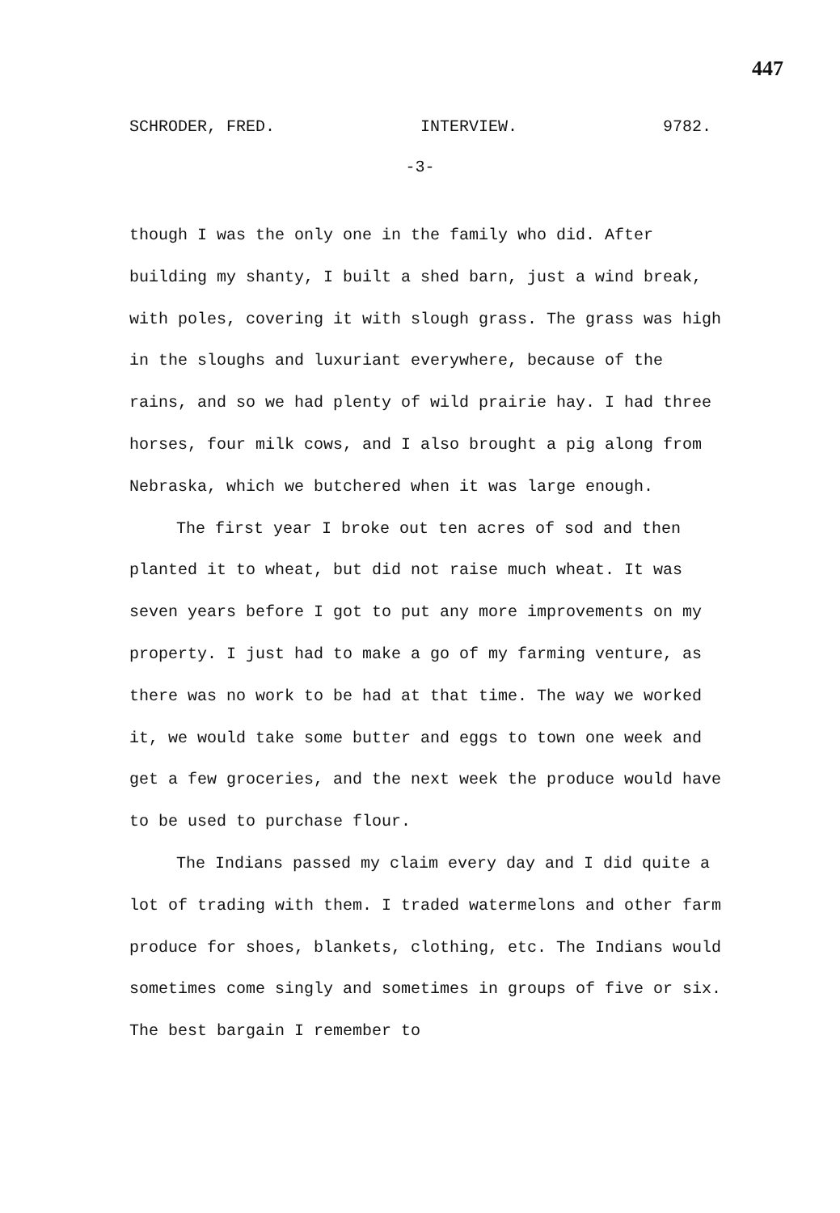447
SCHRODER, FRED. INTERVIEW. 9782.
-3-
though I was the only one in the family who did. After building my shanty, I built a shed barn, just a wind break, with poles, covering it with slough grass. The grass was high in the sloughs and luxuriant everywhere, because of the rains, and so we had plenty of wild prairie hay. I had three horses, four milk cows, and I also brought a pig along from Nebraska, which we butchered when it was large enough.
The first year I broke out ten acres of sod and then planted it to wheat, but did not raise much wheat. It was seven years before I got to put any more improvements on my property. I just had to make a go of my farming venture, as there was no work to be had at that time. The way we worked it, we would take some butter and eggs to town one week and get a few groceries, and the next week the produce would have to be used to purchase flour.
The Indians passed my claim every day and I did quite a lot of trading with them. I traded watermelons and other farm produce for shoes, blankets, clothing, etc. The Indians would sometimes come singly and sometimes in groups of five or six. The best bargain I remember to